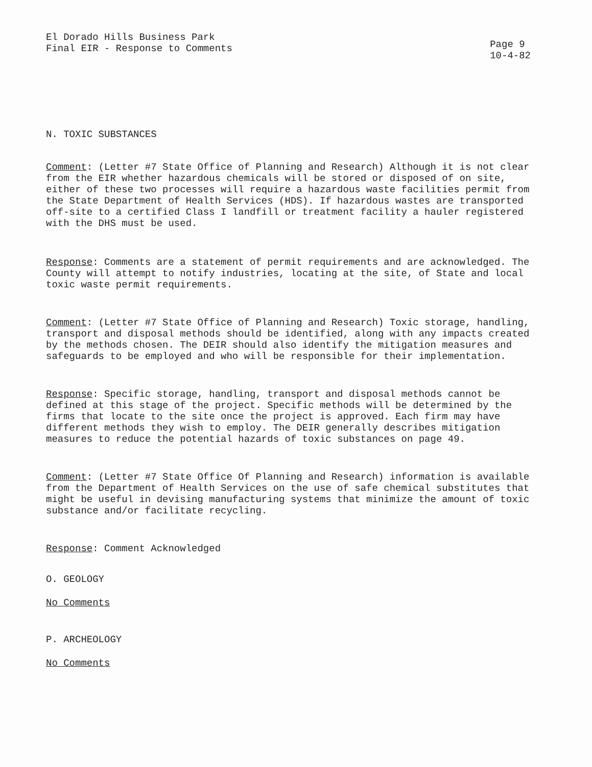El Dorado Hills Business Park
Final EIR - Response to Comments
Page 9
10-4-82
N. TOXIC SUBSTANCES
Comment: (Letter #7 State Office of Planning and Research) Although it is not clear from the EIR whether hazardous chemicals will be stored or disposed of on site, either of these two processes will require a hazardous waste facilities permit from the State Department of Health Services (HDS). If hazardous wastes are transported off-site to a certified Class I landfill or treatment facility a hauler registered with the DHS must be used.
Response: Comments are a statement of permit requirements and are acknowledged. The County will attempt to notify industries, locating at the site, of State and local toxic waste permit requirements.
Comment: (Letter #7 State Office of Planning and Research) Toxic storage, handling, transport and disposal methods should be identified, along with any impacts created by the methods chosen. The DEIR should also identify the mitigation measures and safeguards to be employed and who will be responsible for their implementation.
Response: Specific storage, handling, transport and disposal methods cannot be defined at this stage of the project. Specific methods will be determined by the firms that locate to the site once the project is approved. Each firm may have different methods they wish to employ. The DEIR generally describes mitigation measures to reduce the potential hazards of toxic substances on page 49.
Comment: (Letter #7 State Office Of Planning and Research) information is available from the Department of Health Services on the use of safe chemical substitutes that might be useful in devising manufacturing systems that minimize the amount of toxic substance and/or facilitate recycling.
Response: Comment Acknowledged
O. GEOLOGY
No Comments
P. ARCHEOLOGY
No Comments